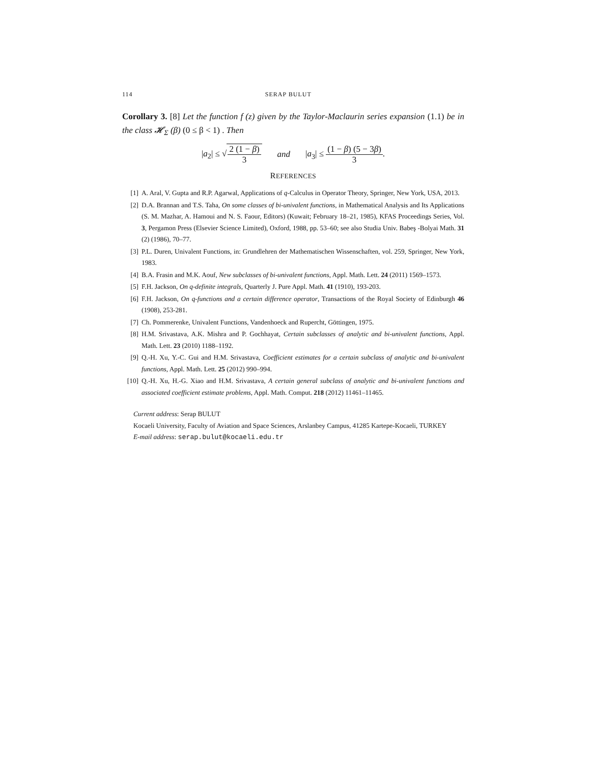114 SERAP BULUT
Corollary 3. [8] Let the function f (z) given by the Taylor-Maclaurin series expansion (1.1) be in the class 𝓗<sub>Σ</sub> (β) (0 ≤ β < 1) . Then
|a<sub>2</sub>| ≤ √2 (1 − β) 3 and |a<sub>3</sub>| ≤ (1 − β) (5 − 3β) 3.
REFERENCES
[1] A. Aral, V. Gupta and R.P. Agarwal, Applications of q-Calculus in Operator Theory, Springer, New York, USA, 2013.
[2] D.A. Brannan and T.S. Taha, On some classes of bi-univalent functions, in Mathematical Analysis and Its Applications (S. M. Mazhar, A. Hamoui and N. S. Faour, Editors) (Kuwait; February 18–21, 1985), KFAS Proceedings Series, Vol. 3, Pergamon Press (Elsevier Science Limited), Oxford, 1988, pp. 53–60; see also Studia Univ. Babeş -Bolyai Math. 31 (2) (1986), 70–77.
[3] P.L. Duren, Univalent Functions, in: Grundlehren der Mathematischen Wissenschaften, vol. 259, Springer, New York, 1983.
[4] B.A. Frasin and M.K. Aouf, New subclasses of bi-univalent functions, Appl. Math. Lett. 24 (2011) 1569–1573.
[5] F.H. Jackson, On q-definite integrals, Quarterly J. Pure Appl. Math. 41 (1910), 193-203.
[6] F.H. Jackson, On q-functions and a certain difference operator, Transactions of the Royal Society of Edinburgh 46 (1908), 253-281.
[7] Ch. Pommerenke, Univalent Functions, Vandenhoeck and Rupercht, Göttingen, 1975.
[8] H.M. Srivastava, A.K. Mishra and P. Gochhayat, Certain subclasses of analytic and bi-univalent functions, Appl. Math. Lett. 23 (2010) 1188–1192.
[9] Q.-H. Xu, Y.-C. Gui and H.M. Srivastava, Coefficient estimates for a certain subclass of analytic and bi-univalent functions, Appl. Math. Lett. 25 (2012) 990–994.
[10] Q.-H. Xu, H.-G. Xiao and H.M. Srivastava, A certain general subclass of analytic and bi-univalent functions and associated coefficient estimate problems, Appl. Math. Comput. 218 (2012) 11461–11465.
Current address: Serap BULUT
Kocaeli University, Faculty of Aviation and Space Sciences, Arslanbey Campus, 41285 Kartepe-Kocaeli, TURKEY
E-mail address: serap.bulut@kocaeli.edu.tr